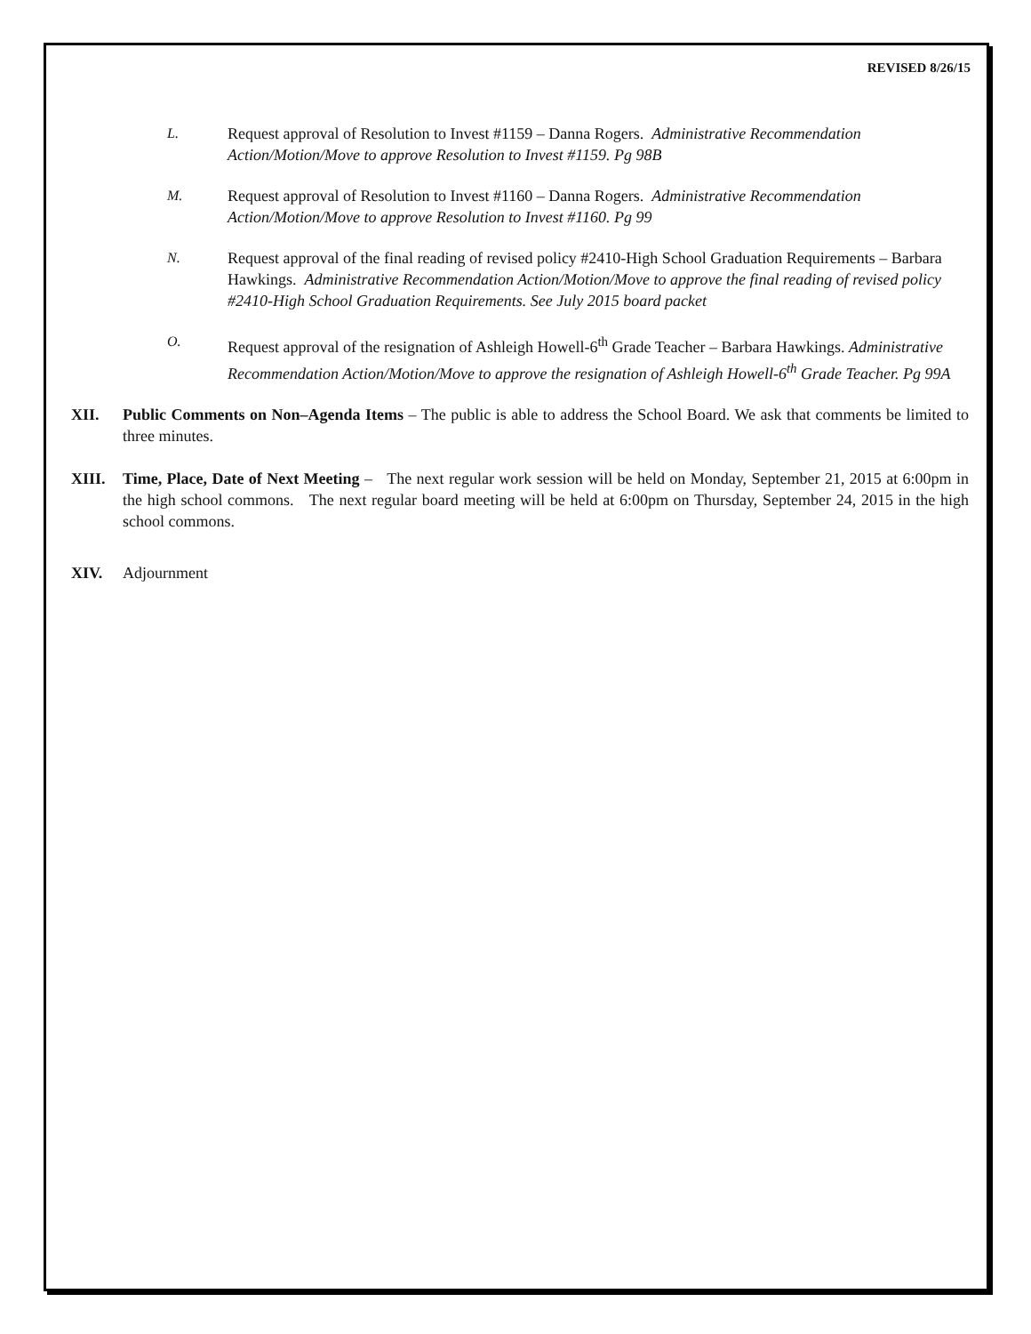REVISED 8/26/15
L. Request approval of Resolution to Invest #1159 – Danna Rogers. Administrative Recommendation Action/Motion/Move to approve Resolution to Invest #1159. Pg 98B
M. Request approval of Resolution to Invest #1160 – Danna Rogers. Administrative Recommendation Action/Motion/Move to approve Resolution to Invest #1160. Pg 99
N. Request approval of the final reading of revised policy #2410-High School Graduation Requirements – Barbara Hawkings. Administrative Recommendation Action/Motion/Move to approve the final reading of revised policy #2410-High School Graduation Requirements. See July 2015 board packet
O. Request approval of the resignation of Ashleigh Howell-6<sup>th</sup> Grade Teacher – Barbara Hawkings. Administrative Recommendation Action/Motion/Move to approve the resignation of Ashleigh Howell-6<sup>th</sup> Grade Teacher. Pg 99A
XII. Public Comments on Non–Agenda Items – The public is able to address the School Board. We ask that comments be limited to three minutes.
XIII. Time, Place, Date of Next Meeting – The next regular work session will be held on Monday, September 21, 2015 at 6:00pm in the high school commons. The next regular board meeting will be held at 6:00pm on Thursday, September 24, 2015 in the high school commons.
XIV. Adjournment